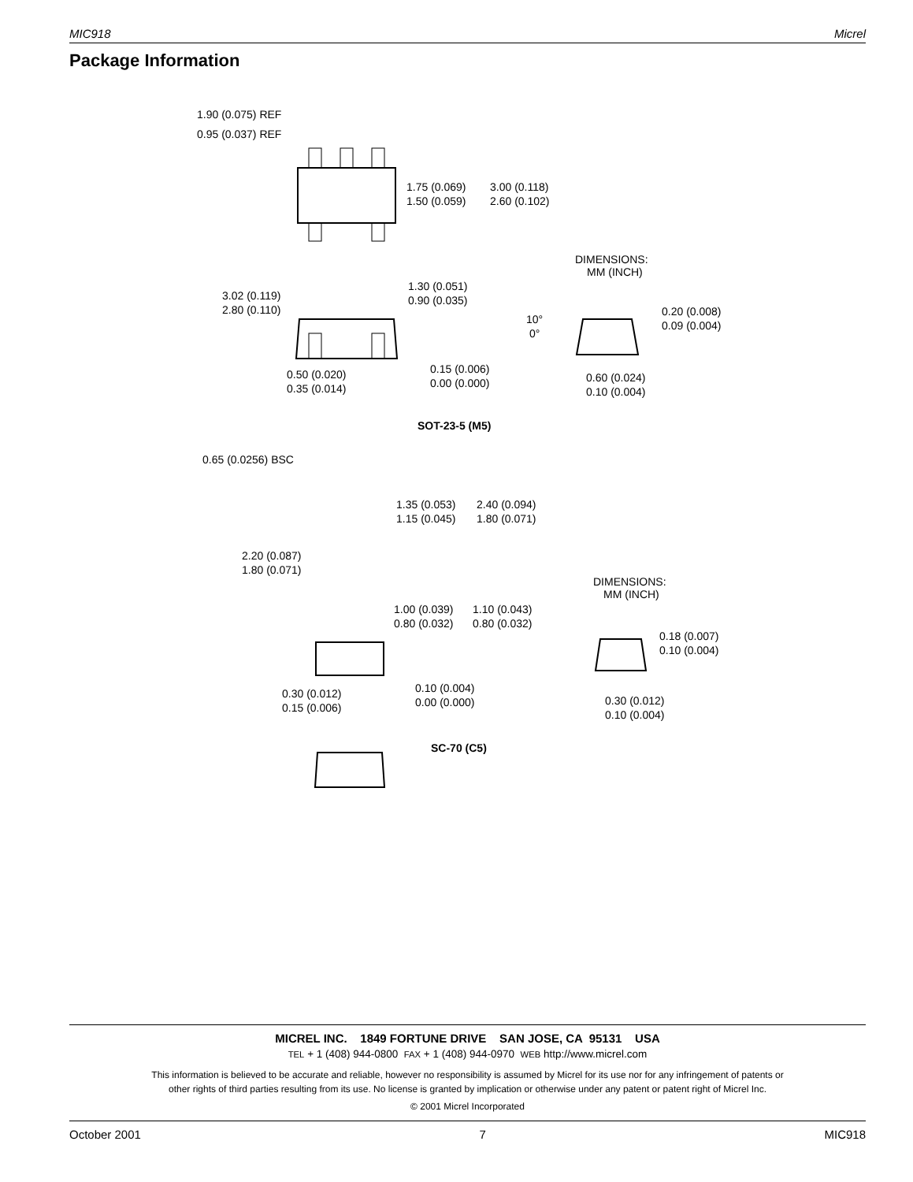MIC918 Micrel
Package Information
1.90 (0.075) REF
0.95 (0.037) REF
1.75 (0.069)
1.50 (0.059)
3.00 (0.118)
2.60 (0.102)
DIMENSIONS:
MM (INCH)
3.02 (0.119)
2.80 (0.110)
1.30 (0.051)
0.90 (0.035)
0.20 (0.008)
0.09 (0.004)
10°
0°
0.15 (0.006)
0.00 (0.000)
0.50 (0.020)
0.35 (0.014)
0.60 (0.024)
0.10 (0.004)
SOT-23-5 (M5)
0.65 (0.0256) BSC
1.35 (0.053)
1.15 (0.045)
2.40 (0.094)
1.80 (0.071)
2.20 (0.087)
1.80 (0.071)
DIMENSIONS:
MM (INCH)
1.00 (0.039)
0.80 (0.032)
1.10 (0.043)
0.80 (0.032)
0.18 (0.007)
0.10 (0.004)
0.10 (0.004)
0.00 (0.000)
0.30 (0.012)
0.15 (0.006)
0.30 (0.012)
0.10 (0.004)
SC-70 (C5)
MICREL INC. 1849 FORTUNE DRIVE SAN JOSE, CA 95131 USA
TEL + 1 (408) 944-0800 FAX + 1 (408) 944-0970 WEB http://www.micrel.com
This information is believed to be accurate and reliable, however no responsibility is assumed by Micrel for its use nor for any infringement of patents or
other rights of third parties resulting from its use. No license is granted by implication or otherwise under any patent or patent right of Micrel Inc.
© 2001 Micrel Incorporated
October 2001 7 MIC918